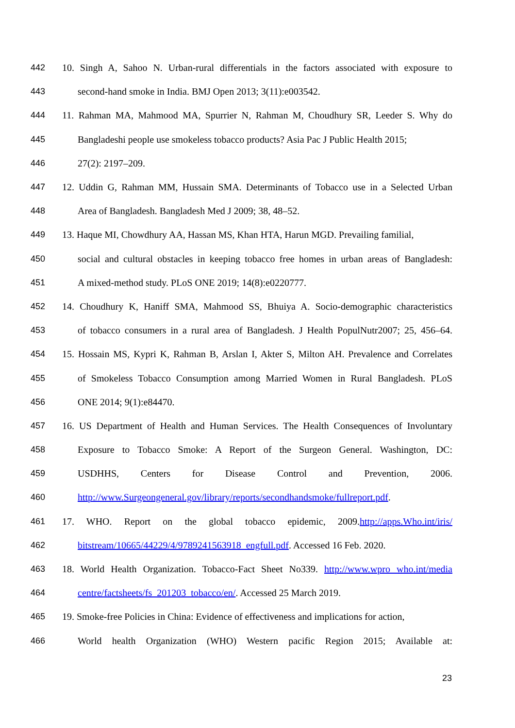442 10. Singh A, Sahoo N. Urban-rural differentials in the factors associated with exposure to
443 second-hand smoke in India. BMJ Open 2013; 3(11):e003542.
444 11. Rahman MA, Mahmood MA, Spurrier N, Rahman M, Choudhury SR, Leeder S. Why do
445 Bangladeshi people use smokeless tobacco products? Asia Pac J Public Health 2015;
446 27(2): 2197–209.
447 12. Uddin G, Rahman MM, Hussain SMA. Determinants of Tobacco use in a Selected Urban
448 Area of Bangladesh. Bangladesh Med J 2009; 38, 48–52.
449 13. Haque MI, Chowdhury AA, Hassan MS, Khan HTA, Harun MGD. Prevailing familial,
450 social and cultural obstacles in keeping tobacco free homes in urban areas of Bangladesh:
451 A mixed-method study. PLoS ONE 2019; 14(8):e0220777.
452 14. Choudhury K, Haniff SMA, Mahmood SS, Bhuiya A. Socio-demographic characteristics
453 of tobacco consumers in a rural area of Bangladesh. J Health PopulNutr2007; 25, 456–64.
454 15. Hossain MS, Kypri K, Rahman B, Arslan I, Akter S, Milton AH. Prevalence and Correlates
455 of Smokeless Tobacco Consumption among Married Women in Rural Bangladesh. PLoS
456 ONE 2014; 9(1):e84470.
457 16. US Department of Health and Human Services. The Health Consequences of Involuntary
458 Exposure to Tobacco Smoke: A Report of the Surgeon General. Washington, DC:
459 USDHHS, Centers for Disease Control and Prevention, 2006.
460 http://www.Surgeongeneral.gov/library/reports/secondhandsmoke/fullreport.pdf.
461 17. WHO. Report on the global tobacco epidemic, 2009.http://apps.Who.int/iris/
462 bitstream/10665/44229/4/9789241563918_engfull.pdf. Accessed 16 Feb. 2020.
463 18. World Health Organization. Tobacco-Fact Sheet No339. http://www.wpro who.int/media
464 centre/factsheets/fs_201203_tobacco/en/. Accessed 25 March 2019.
465 19. Smoke-free Policies in China: Evidence of effectiveness and implications for action,
466 World health Organization (WHO) Western pacific Region 2015; Available at:
23